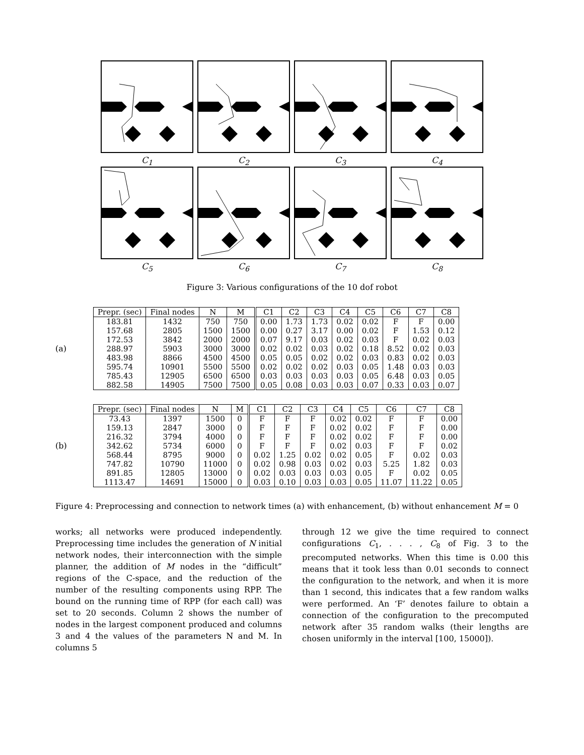C<sub>1</sub>
C<sub>2</sub>
C<sub>3</sub>
C<sub>4</sub>
C<sub>5</sub>
C<sub>6</sub>
C<sub>7</sub>
C<sub>8</sub>
Figure 3: Various configurations of the 10 dof robot
(a)
| Prepr. (sec) | Final nodes | N | M | C1 | C2 | C3 | C4 | C5 | C6 | C7 | C8 |
| --- | --- | --- | --- | --- | --- | --- | --- | --- | --- | --- | --- |
| 183.81 | 1432 | 750 | 750 | 0.00 | 1.73 | 1.73 | 0.02 | 0.02 | F | F | 0.00 |
| 157.68 | 2805 | 1500 | 1500 | 0.00 | 0.27 | 3.17 | 0.00 | 0.02 | F | 1.53 | 0.12 |
| 172.53 | 3842 | 2000 | 2000 | 0.07 | 9.17 | 0.03 | 0.02 | 0.03 | F | 0.02 | 0.03 |
| 288.97 | 5903 | 3000 | 3000 | 0.02 | 0.02 | 0.03 | 0.02 | 0.18 | 8.52 | 0.02 | 0.03 |
| 483.98 | 8866 | 4500 | 4500 | 0.05 | 0.05 | 0.02 | 0.02 | 0.03 | 0.83 | 0.02 | 0.03 |
| 595.74 | 10901 | 5500 | 5500 | 0.02 | 0.02 | 0.02 | 0.03 | 0.05 | 1.48 | 0.03 | 0.03 |
| 785.43 | 12905 | 6500 | 6500 | 0.03 | 0.03 | 0.03 | 0.03 | 0.05 | 6.48 | 0.03 | 0.05 |
| 882.58 | 14905 | 7500 | 7500 | 0.05 | 0.08 | 0.03 | 0.03 | 0.07 | 0.33 | 0.03 | 0.07 |
(b)
| Prepr. (sec) | Final nodes | N | M | C1 | C2 | C3 | C4 | C5 | C6 | C7 | C8 |
| --- | --- | --- | --- | --- | --- | --- | --- | --- | --- | --- | --- |
| 73.43 | 1397 | 1500 | 0 | F | F | F | 0.02 | 0.02 | F | F | 0.00 |
| 159.13 | 2847 | 3000 | 0 | F | F | F | 0.02 | 0.02 | F | F | 0.00 |
| 216.32 | 3794 | 4000 | 0 | F | F | F | 0.02 | 0.02 | F | F | 0.00 |
| 342.62 | 5734 | 6000 | 0 | F | F | F | 0.02 | 0.03 | F | F | 0.02 |
| 568.44 | 8795 | 9000 | 0 | 0.02 | 1.25 | 0.02 | 0.02 | 0.05 | F | 0.02 | 0.03 |
| 747.82 | 10790 | 11000 | 0 | 0.02 | 0.98 | 0.03 | 0.02 | 0.03 | 5.25 | 1.82 | 0.03 |
| 891.85 | 12805 | 13000 | 0 | 0.02 | 0.03 | 0.03 | 0.03 | 0.05 | F | 0.02 | 0.05 |
| 1113.47 | 14691 | 15000 | 0 | 0.03 | 0.10 | 0.03 | 0.03 | 0.05 | 11.07 | 11.22 | 0.05 |
Figure 4: Preprocessing and connection to network times (a) with enhancement, (b) without enhancement M = 0
works; all networks were produced independently. Preprocessing time includes the generation of N initial network nodes, their interconnection with the simple planner, the addition of M nodes in the “difficult” regions of the C-space, and the reduction of the number of the resulting components using RPP. The bound on the running time of RPP (for each call) was set to 20 seconds. Column 2 shows the number of nodes in the largest component produced and columns 3 and 4 the values of the parameters N and M. In columns 5
through 12 we give the time required to connect configurations C<sub>1</sub>, . . . , C<sub>8</sub> of Fig. 3 to the precomputed networks. When this time is 0.00 this means that it took less than 0.01 seconds to connect the configuration to the network, and when it is more than 1 second, this indicates that a few random walks were performed. An ‘F’ denotes failure to obtain a connection of the configuration to the precomputed network after 35 random walks (their lengths are chosen uniformly in the interval [100, 15000]).